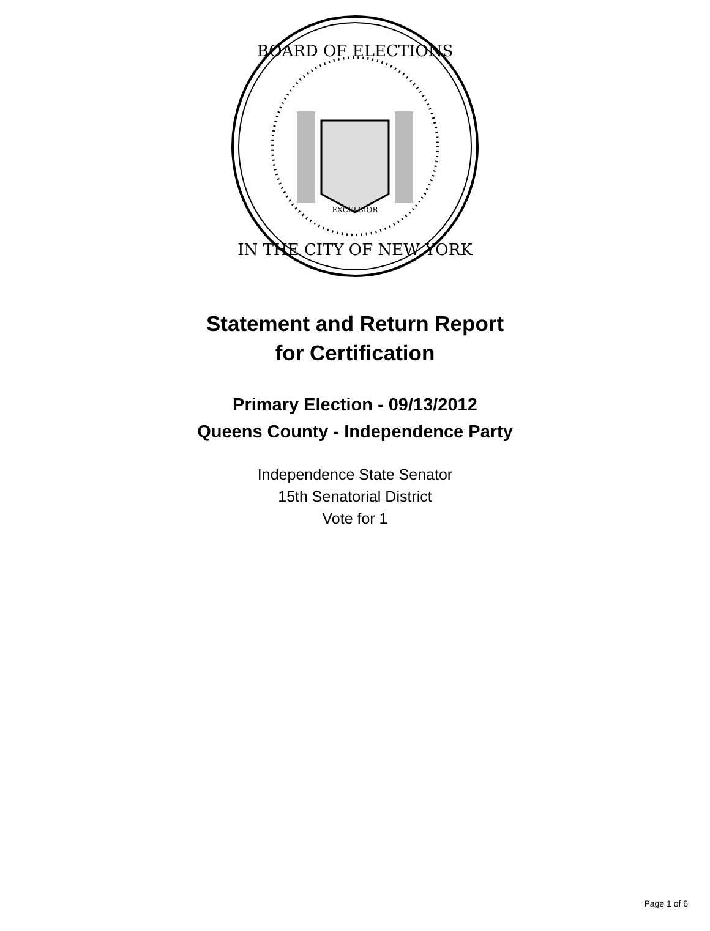BOARD OF ELECTIONS
IN THE CITY OF NEW YORK
EXCELSIOR
Statement and Return Report
for Certification
Primary Election - 09/13/2012
Queens County - Independence Party
Independence State Senator
15th Senatorial District
Vote for 1
Page 1 of 6